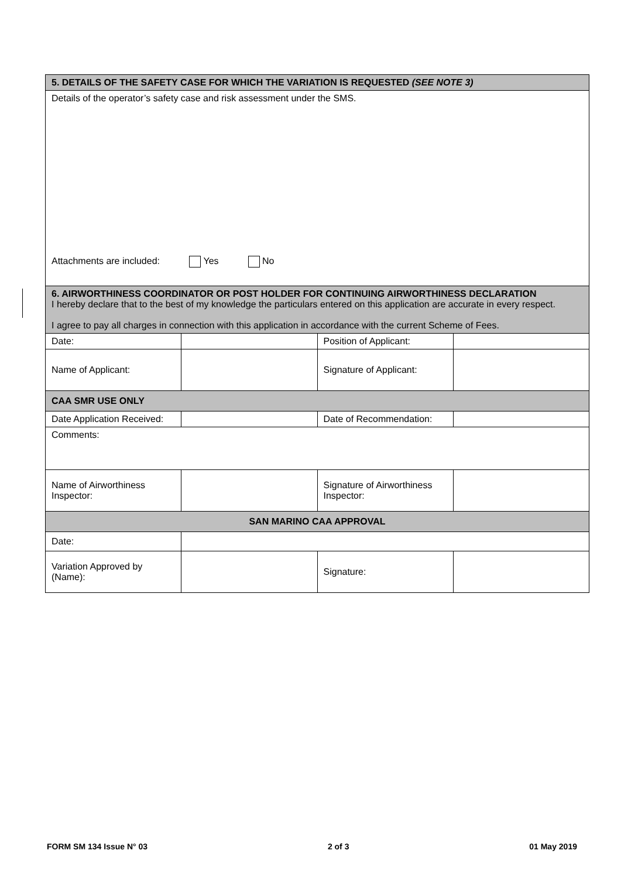| 5. DETAILS OF THE SAFETY CASE FOR WHICH THE VARIATION IS REQUESTED (SEE NOTE 3) | | | |
| Details of the operator’s safety case and risk assessment under the SMS. Attachments are included: Yes No | | | |
| 6. AIRWORTHINESS COORDINATOR OR POST HOLDER FOR CONTINUING AIRWORTHINESS DECLARATION I hereby declare that to the best of my knowledge the particulars entered on this application are accurate in every respect. I agree to pay all charges in connection with this application in accordance with the current Scheme of Fees. | | | |
| Date: | | Position of Applicant: | |
| Name of Applicant: | | Signature of Applicant: | |
| CAA SMR USE ONLY | | | |
| Date Application Received: | | Date of Recommendation: | |
| Comments: | | | |
| Name of Airworthiness Inspector: | | Signature of Airworthiness Inspector: | |
| SAN MARINO CAA APPROVAL | | | |
| Date: | | | |
| Variation Approved by (Name): | | Signature: | |
FORM SM 134 Issue N° 03 2 of 3 01 May 2019